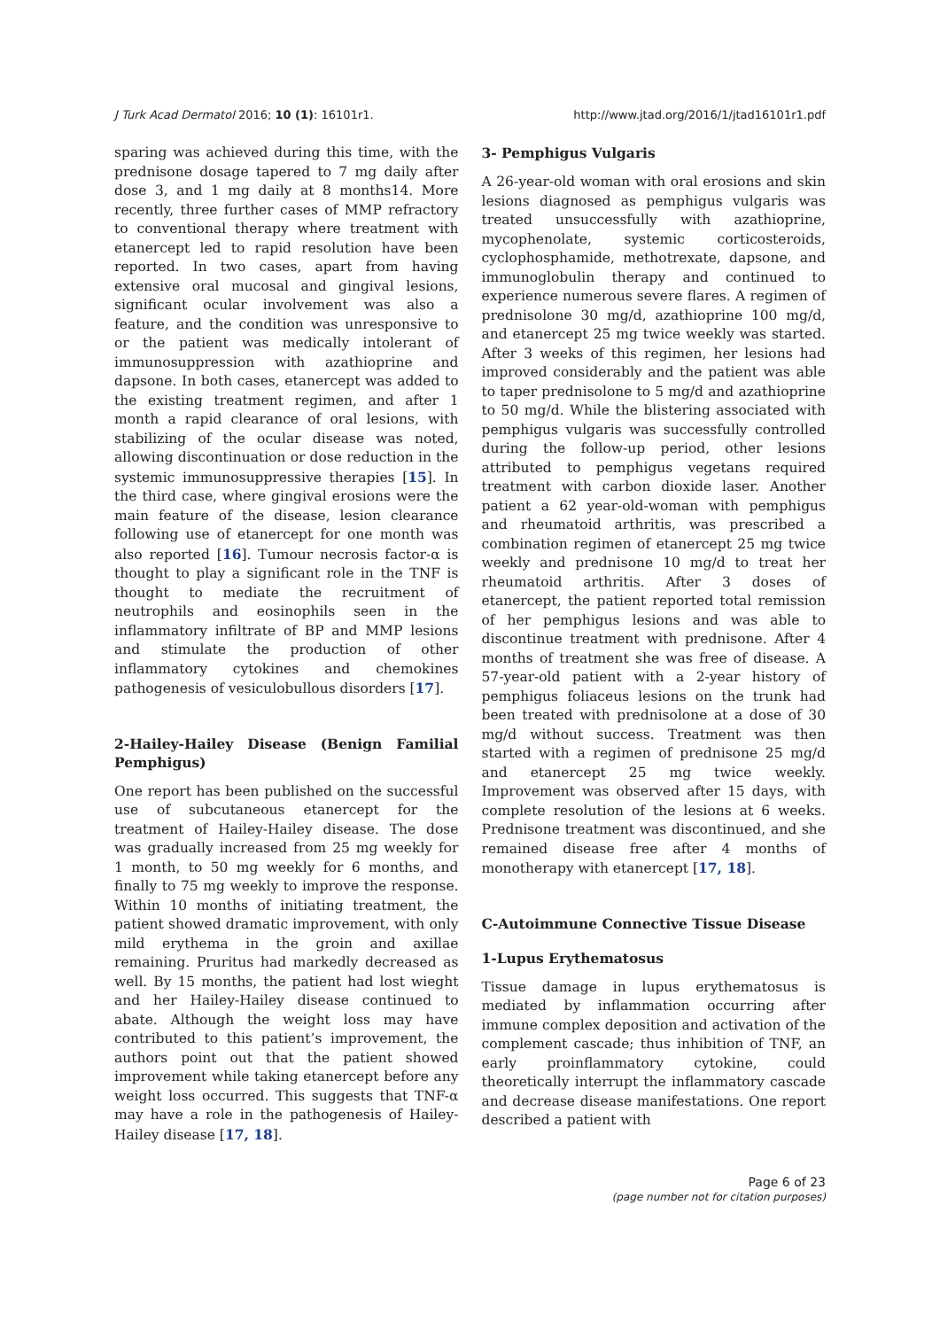J Turk Acad Dermatol 2016; 10 (1): 16101r1. http://www.jtad.org/2016/1/jtad16101r1.pdf
sparing was achieved during this time, with the prednisone dosage tapered to 7 mg daily after dose 3, and 1 mg daily at 8 months14. More recently, three further cases of MMP refractory to conventional therapy where treatment with etanercept led to rapid resolution have been reported. In two cases, apart from having extensive oral mucosal and gingival lesions, significant ocular involvement was also a feature, and the condition was unresponsive to or the patient was medically intolerant of immunosuppression with azathioprine and dapsone. In both cases, etanercept was added to the existing treatment regimen, and after 1 month a rapid clearance of oral lesions, with stabilizing of the ocular disease was noted, allowing discontinuation or dose reduction in the systemic immunosuppressive therapies [15]. In the third case, where gingival erosions were the main feature of the disease, lesion clearance following use of etanercept for one month was also reported [16]. Tumour necrosis factor-α is thought to play a significant role in the TNF is thought to mediate the recruitment of neutrophils and eosinophils seen in the inflammatory infiltrate of BP and MMP lesions and stimulate the production of other inflammatory cytokines and chemokines pathogenesis of vesiculobullous disorders [17].
2-Hailey-Hailey Disease (Benign Familial Pemphigus)
One report has been published on the successful use of subcutaneous etanercept for the treatment of Hailey-Hailey disease. The dose was gradually increased from 25 mg weekly for 1 month, to 50 mg weekly for 6 months, and finally to 75 mg weekly to improve the response. Within 10 months of initiating treatment, the patient showed dramatic improvement, with only mild erythema in the groin and axillae remaining. Pruritus had markedly decreased as well. By 15 months, the patient had lost wieght and her Hailey-Hailey disease continued to abate. Although the weight loss may have contributed to this patient’s improvement, the authors point out that the patient showed improvement while taking etanercept before any weight loss occurred. This suggests that TNF-α may have a role in the pathogenesis of Hailey-Hailey disease [17, 18].
3- Pemphigus Vulgaris
A 26-year-old woman with oral erosions and skin lesions diagnosed as pemphigus vulgaris was treated unsuccessfully with azathioprine, mycophenolate, systemic corticosteroids, cyclophosphamide, methotrexate, dapsone, and immunoglobulin therapy and continued to experience numerous severe flares. A regimen of prednisolone 30 mg/d, azathioprine 100 mg/d, and etanercept 25 mg twice weekly was started. After 3 weeks of this regimen, her lesions had improved considerably and the patient was able to taper prednisolone to 5 mg/d and azathioprine to 50 mg/d. While the blistering associated with pemphigus vulgaris was successfully controlled during the follow-up period, other lesions attributed to pemphigus vegetans required treatment with carbon dioxide laser. Another patient a 62 year-old-woman with pemphigus and rheumatoid arthritis, was prescribed a combination regimen of etanercept 25 mg twice weekly and prednisone 10 mg/d to treat her rheumatoid arthritis. After 3 doses of etanercept, the patient reported total remission of her pemphigus lesions and was able to discontinue treatment with prednisone. After 4 months of treatment she was free of disease. A 57-year-old patient with a 2-year history of pemphigus foliaceus lesions on the trunk had been treated with prednisolone at a dose of 30 mg/d without success. Treatment was then started with a regimen of prednisone 25 mg/d and etanercept 25 mg twice weekly. Improvement was observed after 15 days, with complete resolution of the lesions at 6 weeks. Prednisone treatment was discontinued, and she remained disease free after 4 months of monotherapy with etanercept [17, 18].
C-Autoimmune Connective Tissue Disease
1-Lupus Erythematosus
Tissue damage in lupus erythematosus is mediated by inflammation occurring after immune complex deposition and activation of the complement cascade; thus inhibition of TNF, an early proinflammatory cytokine, could theoretically interrupt the inflammatory cascade and decrease disease manifestations. One report described a patient with
Page 6 of 23
(page number not for citation purposes)